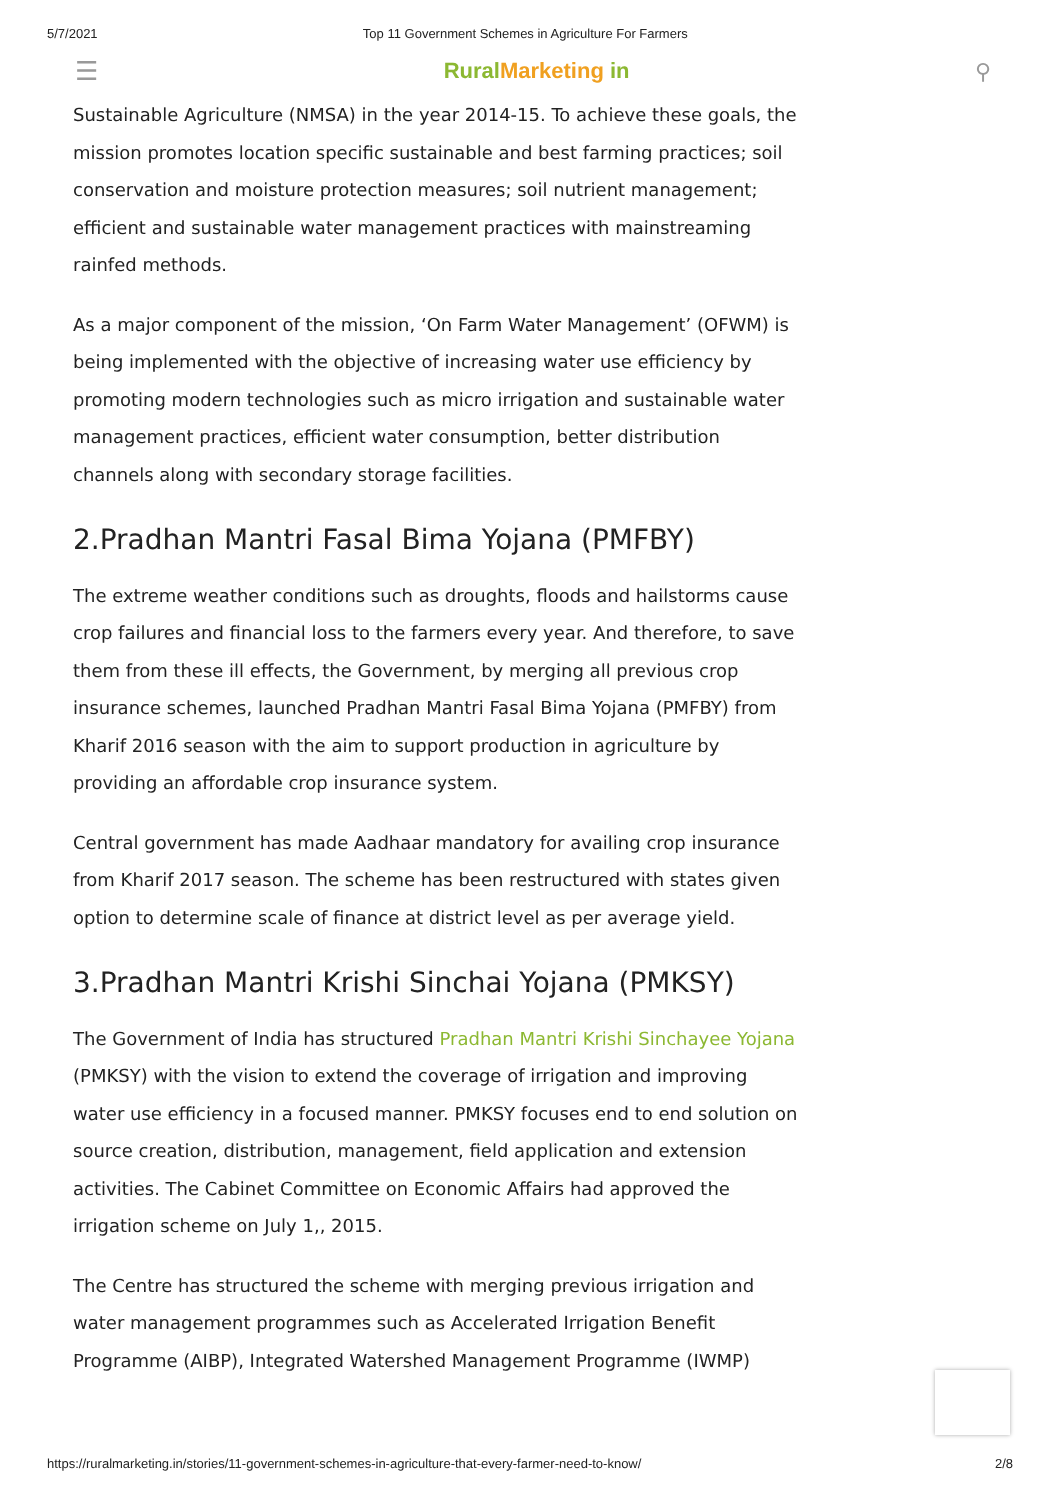5/7/2021 Top 11 Government Schemes in Agriculture For Farmers
☰ RuralMarketing in ⚲
Sustainable Agriculture (NMSA) in the year 2014-15. To achieve these goals, the mission promotes location specific sustainable and best farming practices; soil conservation and moisture protection measures; soil nutrient management; efficient and sustainable water management practices with mainstreaming rainfed methods.
As a major component of the mission, ‘On Farm Water Management’ (OFWM) is being implemented with the objective of increasing water use efficiency by promoting modern technologies such as micro irrigation and sustainable water management practices, efficient water consumption, better distribution channels along with secondary storage facilities.
2.Pradhan Mantri Fasal Bima Yojana (PMFBY)
The extreme weather conditions such as droughts, floods and hailstorms cause crop failures and financial loss to the farmers every year. And therefore, to save them from these ill effects, the Government, by merging all previous crop insurance schemes, launched Pradhan Mantri Fasal Bima Yojana (PMFBY) from Kharif 2016 season with the aim to support production in agriculture by providing an affordable crop insurance system.
Central government has made Aadhaar mandatory for availing crop insurance from Kharif 2017 season. The scheme has been restructured with states given option to determine scale of finance at district level as per average yield.
3.Pradhan Mantri Krishi Sinchai Yojana (PMKSY)
The Government of India has structured Pradhan Mantri Krishi Sinchayee Yojana (PMKSY) with the vision to extend the coverage of irrigation and improving water use efficiency in a focused manner. PMKSY focuses end to end solution on source creation, distribution, management, field application and extension activities. The Cabinet Committee on Economic Affairs had approved the irrigation scheme on July 1,, 2015.
The Centre has structured the scheme with merging previous irrigation and water management programmes such as Accelerated Irrigation Benefit Programme (AIBP), Integrated Watershed Management Programme (IWMP)
https://ruralmarketing.in/stories/11-government-schemes-in-agriculture-that-every-farmer-need-to-know/ 2/8